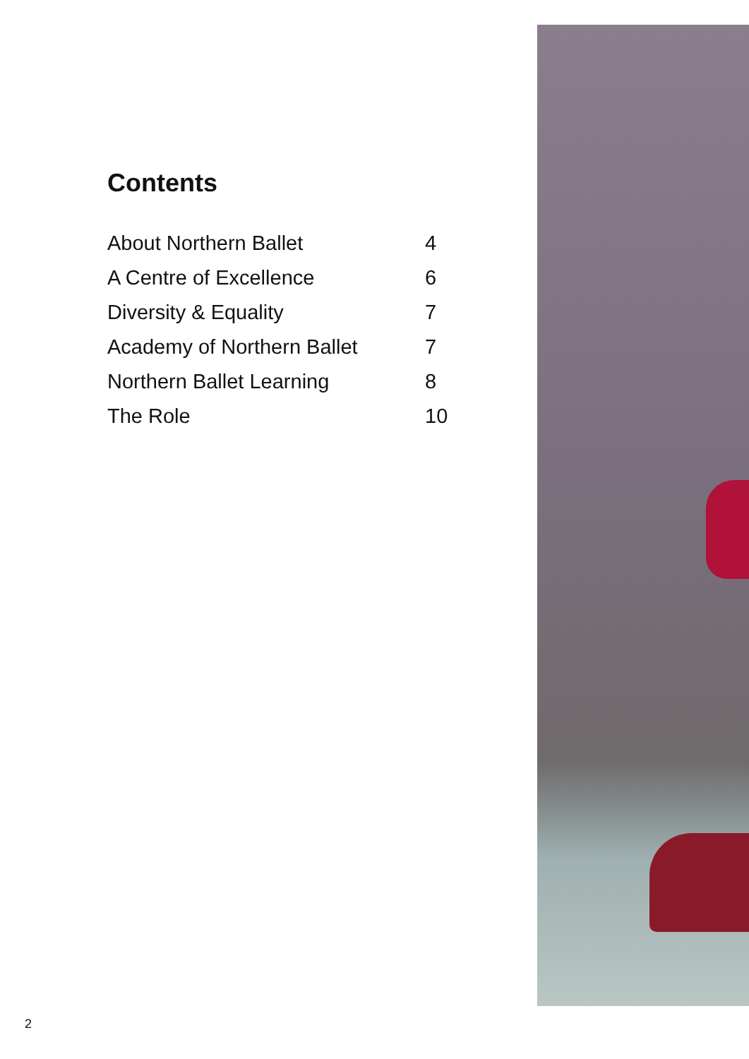Contents
About Northern Ballet 4
A Centre of Excellence 6
Diversity & Equality 7
Academy of Northern Ballet 7
Northern Ballet Learning 8
The Role 10
2